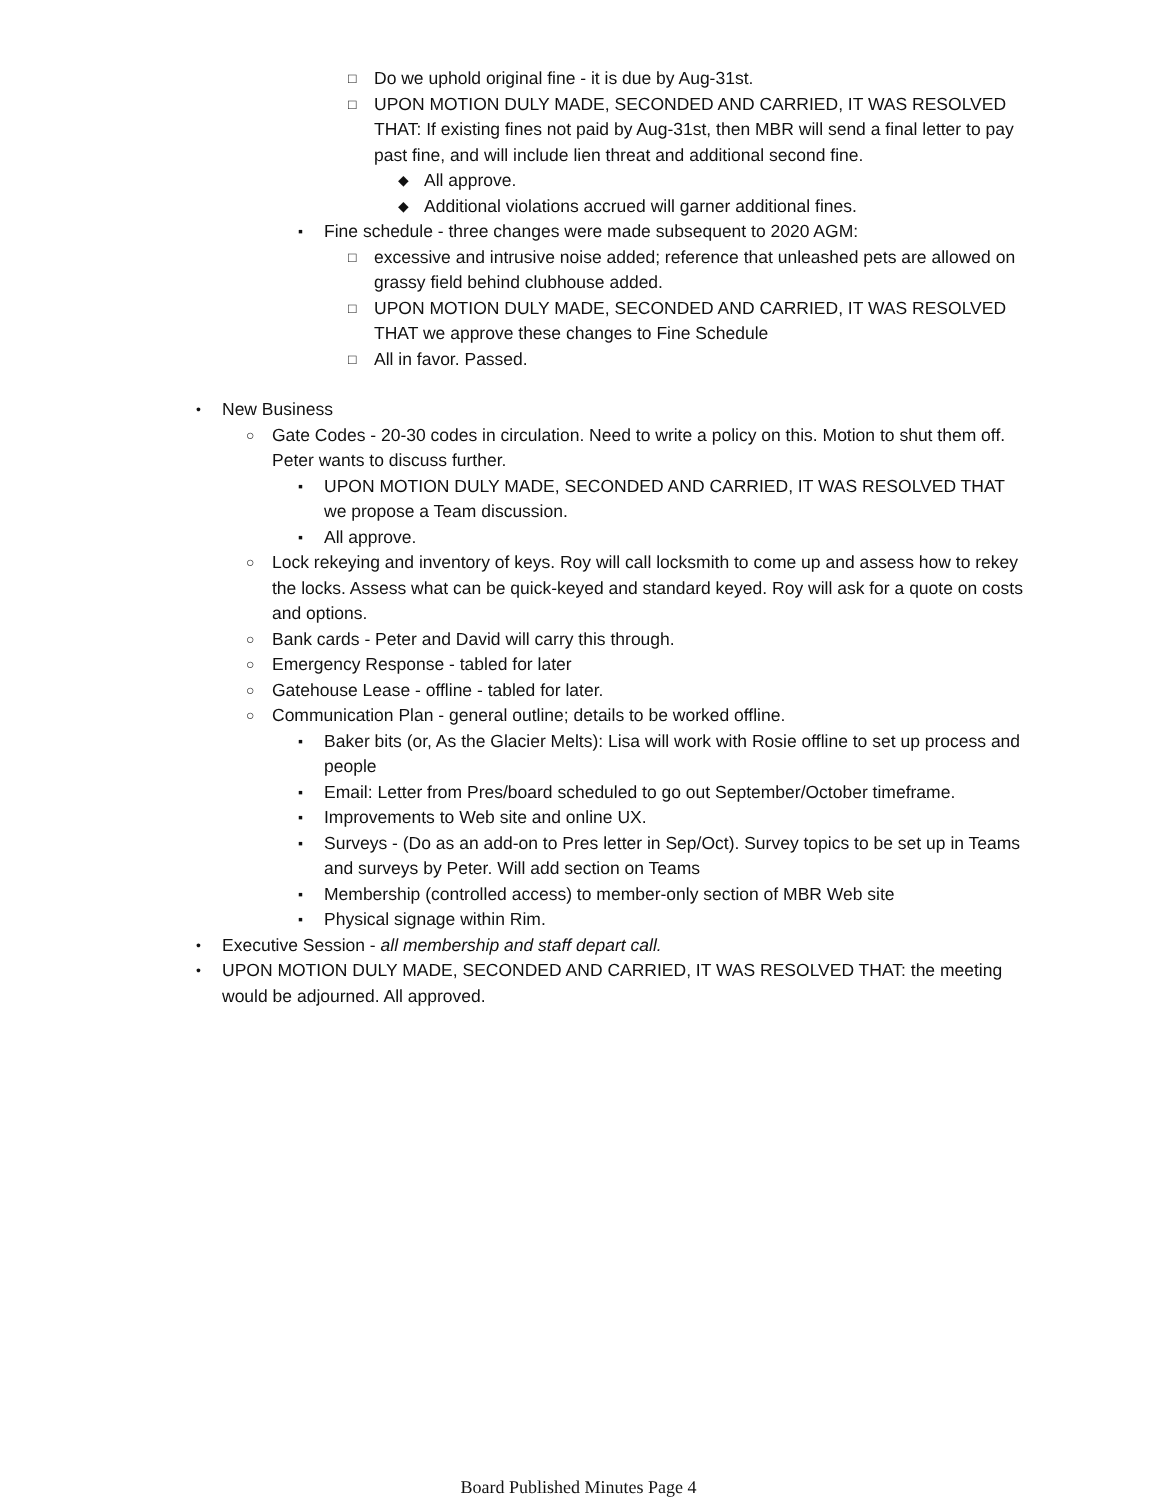□ Do we uphold original fine - it is due by Aug-31st.
□ UPON MOTION DULY MADE, SECONDED AND CARRIED, IT WAS RESOLVED THAT: If existing fines not paid by Aug-31st, then MBR will send a final letter to pay past fine, and will include lien threat and additional second fine.
◆ All approve.
◆ Additional violations accrued will garner additional fines.
▪ Fine schedule - three changes were made subsequent to 2020 AGM:
□ excessive and intrusive noise added; reference that unleashed pets are allowed on grassy field behind clubhouse added.
□ UPON MOTION DULY MADE, SECONDED AND CARRIED, IT WAS RESOLVED THAT we approve these changes to Fine Schedule
□ All in favor. Passed.
• New Business
○ Gate Codes - 20-30 codes in circulation. Need to write a policy on this. Motion to shut them off. Peter wants to discuss further.
▪ UPON MOTION DULY MADE, SECONDED AND CARRIED, IT WAS RESOLVED THAT we propose a Team discussion.
▪ All approve.
○ Lock rekeying and inventory of keys. Roy will call locksmith to come up and assess how to rekey the locks. Assess what can be quick-keyed and standard keyed. Roy will ask for a quote on costs and options.
○ Bank cards - Peter and David will carry this through.
○ Emergency Response - tabled for later
○ Gatehouse Lease - offline - tabled for later.
○ Communication Plan - general outline; details to be worked offline.
▪ Baker bits (or, As the Glacier Melts): Lisa will work with Rosie offline to set up process and people
▪ Email: Letter from Pres/board scheduled to go out September/October timeframe.
▪ Improvements to Web site and online UX.
▪ Surveys - (Do as an add-on to Pres letter in Sep/Oct). Survey topics to be set up in Teams and surveys by Peter. Will add section on Teams
▪ Membership (controlled access) to member-only section of MBR Web site
▪ Physical signage within Rim.
• Executive Session - all membership and staff depart call.
• UPON MOTION DULY MADE, SECONDED AND CARRIED, IT WAS RESOLVED THAT: the meeting would be adjourned. All approved.
Board Published Minutes Page 4